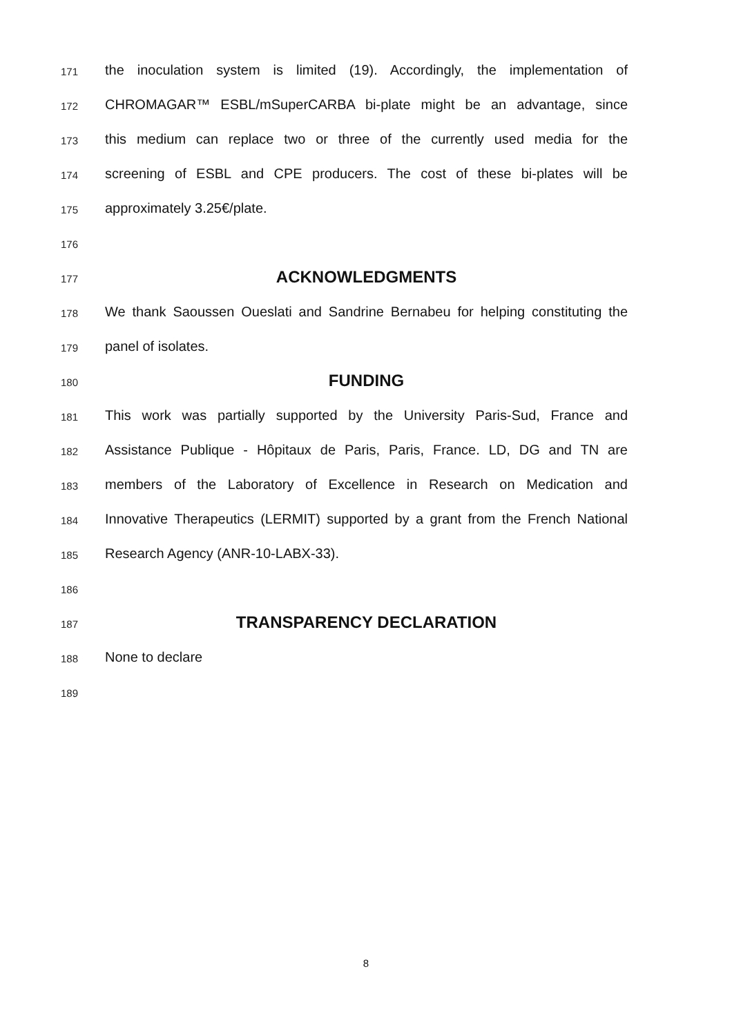171 the inoculation system is limited (19). Accordingly, the implementation of
172 CHROMAGAR™ ESBL/mSuperCARBA bi-plate might be an advantage, since
173 this medium can replace two or three of the currently used media for the
174 screening of ESBL and CPE producers. The cost of these bi-plates will be
175 approximately 3.25€/plate.
176
177 ACKNOWLEDGMENTS
178 We thank Saoussen Oueslati and Sandrine Bernabeu for helping constituting the
179 panel of isolates.
180 FUNDING
181 This work was partially supported by the University Paris-Sud, France and
182 Assistance Publique - Hôpitaux de Paris, Paris, France. LD, DG and TN are
183 members of the Laboratory of Excellence in Research on Medication and
184 Innovative Therapeutics (LERMIT) supported by a grant from the French National
185 Research Agency (ANR-10-LABX-33).
186
187 TRANSPARENCY DECLARATION
188 None to declare
189
8